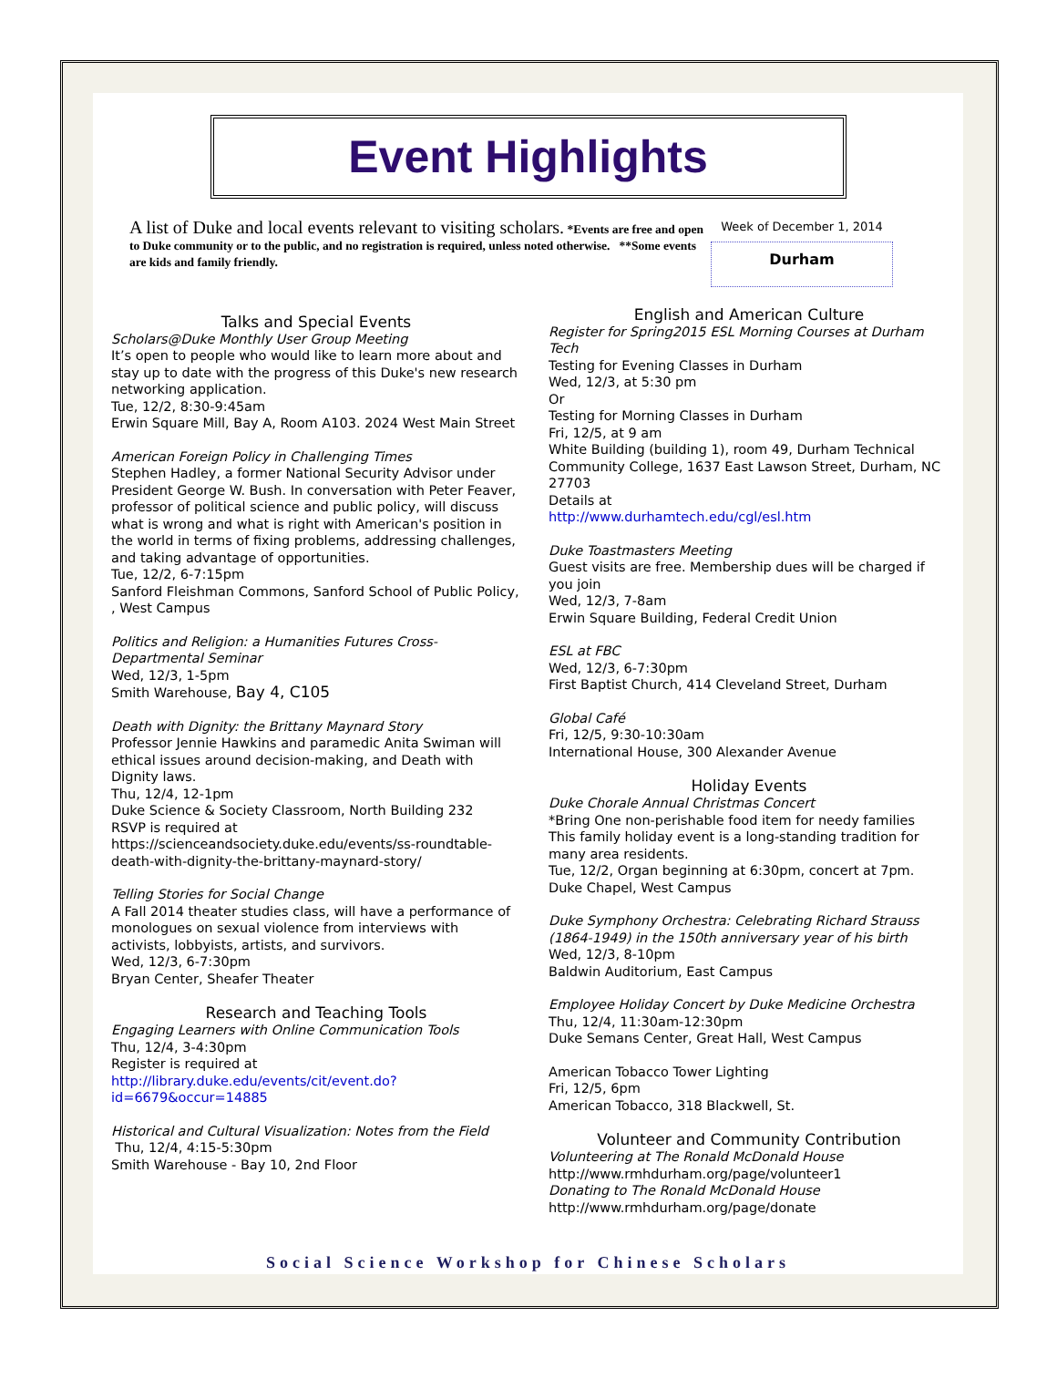Event Highlights
A list of Duke and local events relevant to visiting scholars. *Events are free and open to Duke community or to the public, and no registration is required, unless noted otherwise. **Some events are kids and family friendly.
Week of December 1, 2014
Durham
Talks and Special Events
Scholars@Duke Monthly User Group Meeting
It’s open to people who would like to learn more about and stay up to date with the progress of this Duke's new research networking application.
Tue, 12/2, 8:30-9:45am
Erwin Square Mill, Bay A, Room A103. 2024 West Main Street
American Foreign Policy in Challenging Times
Stephen Hadley, a former National Security Advisor under President George W. Bush. In conversation with Peter Feaver, professor of political science and public policy, will discuss what is wrong and what is right with American's position in the world in terms of fixing problems, addressing challenges, and taking advantage of opportunities.
Tue, 12/2, 6-7:15pm
Sanford Fleishman Commons, Sanford School of Public Policy, , West Campus
Politics and Religion: a Humanities Futures Cross-Departmental Seminar
Wed, 12/3, 1-5pm
Smith Warehouse, Bay 4, C105
Death with Dignity: the Brittany Maynard Story
Professor Jennie Hawkins and paramedic Anita Swiman will ethical issues around decision-making, and Death with Dignity laws.
Thu, 12/4, 12-1pm
Duke Science & Society Classroom, North Building 232
RSVP is required at
https://scienceandsociety.duke.edu/events/ss-roundtable-death-with-dignity-the-brittany-maynard-story/
Telling Stories for Social Change
A Fall 2014 theater studies class, will have a performance of monologues on sexual violence from interviews with activists, lobbyists, artists, and survivors.
Wed, 12/3, 6-7:30pm
Bryan Center, Sheafer Theater
Research and Teaching Tools
Engaging Learners with Online Communication Tools
Thu, 12/4, 3-4:30pm
Register is required at
http://library.duke.edu/events/cit/event.do?id=6679&occur=14885
Historical and Cultural Visualization: Notes from the Field
Thu, 12/4, 4:15-5:30pm
Smith Warehouse - Bay 10, 2nd Floor
English and American Culture
Register for Spring2015 ESL Morning Courses at Durham Tech
Testing for Evening Classes in Durham
Wed, 12/3, at 5:30 pm
Or
Testing for Morning Classes in Durham
Fri, 12/5, at 9 am
White Building (building 1), room 49, Durham Technical Community College, 1637 East Lawson Street, Durham, NC 27703
Details at
http://www.durhamtech.edu/cgl/esl.htm
Duke Toastmasters Meeting
Guest visits are free. Membership dues will be charged if you join
Wed, 12/3, 7-8am
Erwin Square Building, Federal Credit Union
ESL at FBC
Wed, 12/3, 6-7:30pm
First Baptist Church, 414 Cleveland Street, Durham
Global Café
Fri, 12/5, 9:30-10:30am
International House, 300 Alexander Avenue
Holiday Events
Duke Chorale Annual Christmas Concert
*Bring One non-perishable food item for needy families
This family holiday event is a long-standing tradition for many area residents.
Tue, 12/2, Organ beginning at 6:30pm, concert at 7pm.
Duke Chapel, West Campus
Duke Symphony Orchestra: Celebrating Richard Strauss (1864-1949) in the 150th anniversary year of his birth
Wed, 12/3, 8-10pm
Baldwin Auditorium, East Campus
Employee Holiday Concert by Duke Medicine Orchestra
Thu, 12/4, 11:30am-12:30pm
Duke Semans Center, Great Hall, West Campus
American Tobacco Tower Lighting
Fri, 12/5, 6pm
American Tobacco, 318 Blackwell, St.
Volunteer and Community Contribution
Volunteering at The Ronald McDonald House
http://www.rmhdurham.org/page/volunteer1
Donating to The Ronald McDonald House
http://www.rmhdurham.org/page/donate
Social Science Workshop for Chinese Scholars